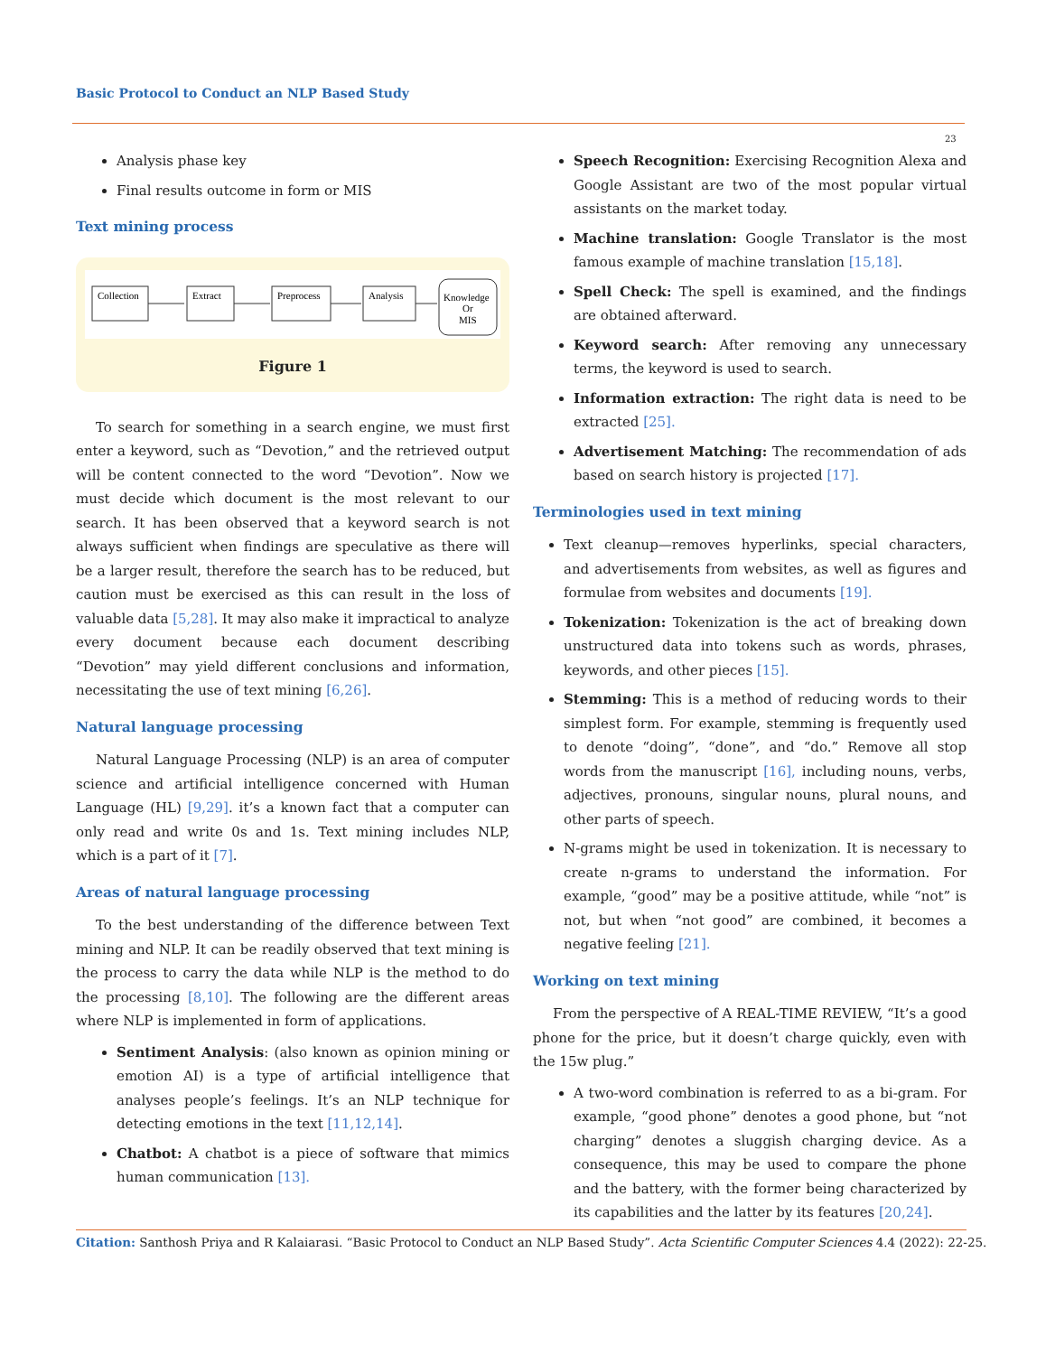Basic Protocol to Conduct an NLP Based Study
23
Analysis phase key
Final results outcome in form or MIS
Text mining process
Collection
Extract
Preprocess
Analysis
Knowledge
Or
MIS
Figure 1
To search for something in a search engine, we must first enter a keyword, such as “Devotion,” and the retrieved output will be content connected to the word “Devotion”. Now we must decide which document is the most relevant to our search. It has been observed that a keyword search is not always sufficient when findings are speculative as there will be a larger result, therefore the search has to be reduced, but caution must be exercised as this can result in the loss of valuable data [5,28]. It may also make it impractical to analyze every document because each document describing “Devotion” may yield different conclusions and information, necessitating the use of text mining [6,26].
Natural language processing
Natural Language Processing (NLP) is an area of computer science and artificial intelligence concerned with Human Language (HL) [9,29]. it’s a known fact that a computer can only read and write 0s and 1s. Text mining includes NLP, which is a part of it [7].
Areas of natural language processing
To the best understanding of the difference between Text mining and NLP. It can be readily observed that text mining is the process to carry the data while NLP is the method to do the processing [8,10]. The following are the different areas where NLP is implemented in form of applications.
Sentiment Analysis: (also known as opinion mining or emotion AI) is a type of artificial intelligence that analyses people’s feelings. It’s an NLP technique for detecting emotions in the text [11,12,14].
Chatbot: A chatbot is a piece of software that mimics human communication [13].
Speech Recognition: Exercising Recognition Alexa and Google Assistant are two of the most popular virtual assistants on the market today.
Machine translation: Google Translator is the most famous example of machine translation [15,18].
Spell Check: The spell is examined, and the findings are obtained afterward.
Keyword search: After removing any unnecessary terms, the keyword is used to search.
Information extraction: The right data is need to be extracted [25].
Advertisement Matching: The recommendation of ads based on search history is projected [17].
Terminologies used in text mining
Text cleanup—removes hyperlinks, special characters, and advertisements from websites, as well as figures and formulae from websites and documents [19].
Tokenization: Tokenization is the act of breaking down unstructured data into tokens such as words, phrases, keywords, and other pieces [15].
Stemming: This is a method of reducing words to their simplest form. For example, stemming is frequently used to denote “doing”, “done”, and “do.” Remove all stop words from the manuscript [16], including nouns, verbs, adjectives, pronouns, singular nouns, plural nouns, and other parts of speech.
N-grams might be used in tokenization. It is necessary to create n-grams to understand the information. For example, “good” may be a positive attitude, while “not” is not, but when “not good” are combined, it becomes a negative feeling [21].
Working on text mining
From the perspective of A REAL-TIME REVIEW, “It’s a good phone for the price, but it doesn’t charge quickly, even with the 15w plug.”
A two-word combination is referred to as a bi-gram. For example, “good phone” denotes a good phone, but “not charging” denotes a sluggish charging device. As a consequence, this may be used to compare the phone and the battery, with the former being characterized by its capabilities and the latter by its features [20,24].
Citation: Santhosh Priya and R Kalaiarasi. “Basic Protocol to Conduct an NLP Based Study”. Acta Scientific Computer Sciences 4.4 (2022): 22-25.